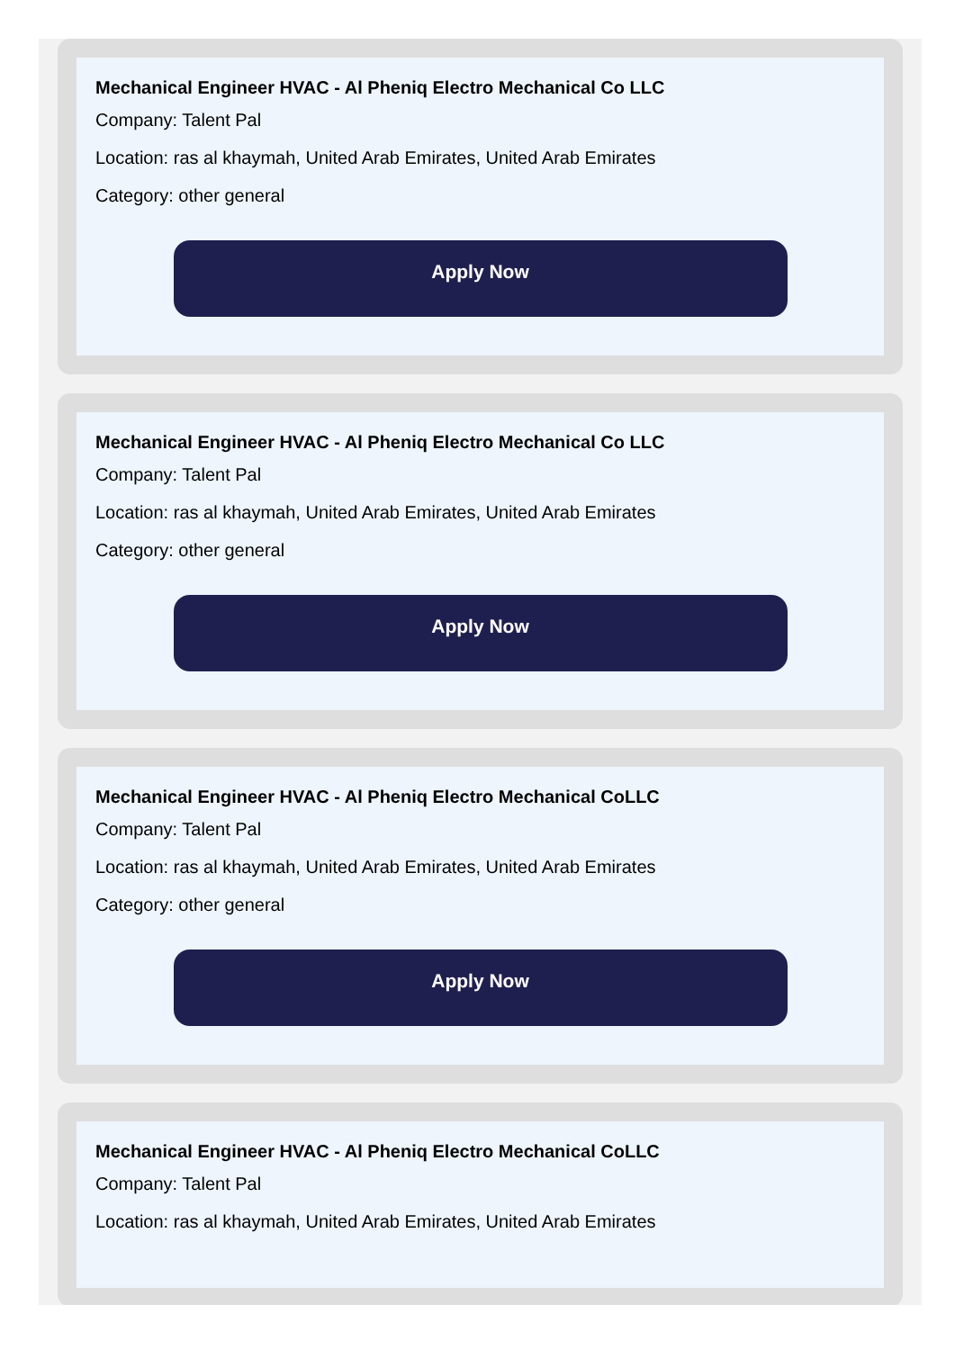Mechanical Engineer HVAC - Al Pheniq Electro Mechanical Co LLC
Company: Talent Pal
Location: ras al khaymah, United Arab Emirates, United Arab Emirates
Category: other general
Apply Now
Mechanical Engineer HVAC - Al Pheniq Electro Mechanical Co LLC
Company: Talent Pal
Location: ras al khaymah, United Arab Emirates, United Arab Emirates
Category: other general
Apply Now
Mechanical Engineer HVAC - Al Pheniq Electro Mechanical CoLLC
Company: Talent Pal
Location: ras al khaymah, United Arab Emirates, United Arab Emirates
Category: other general
Apply Now
Mechanical Engineer HVAC - Al Pheniq Electro Mechanical CoLLC
Company: Talent Pal
Location: ras al khaymah, United Arab Emirates, United Arab Emirates